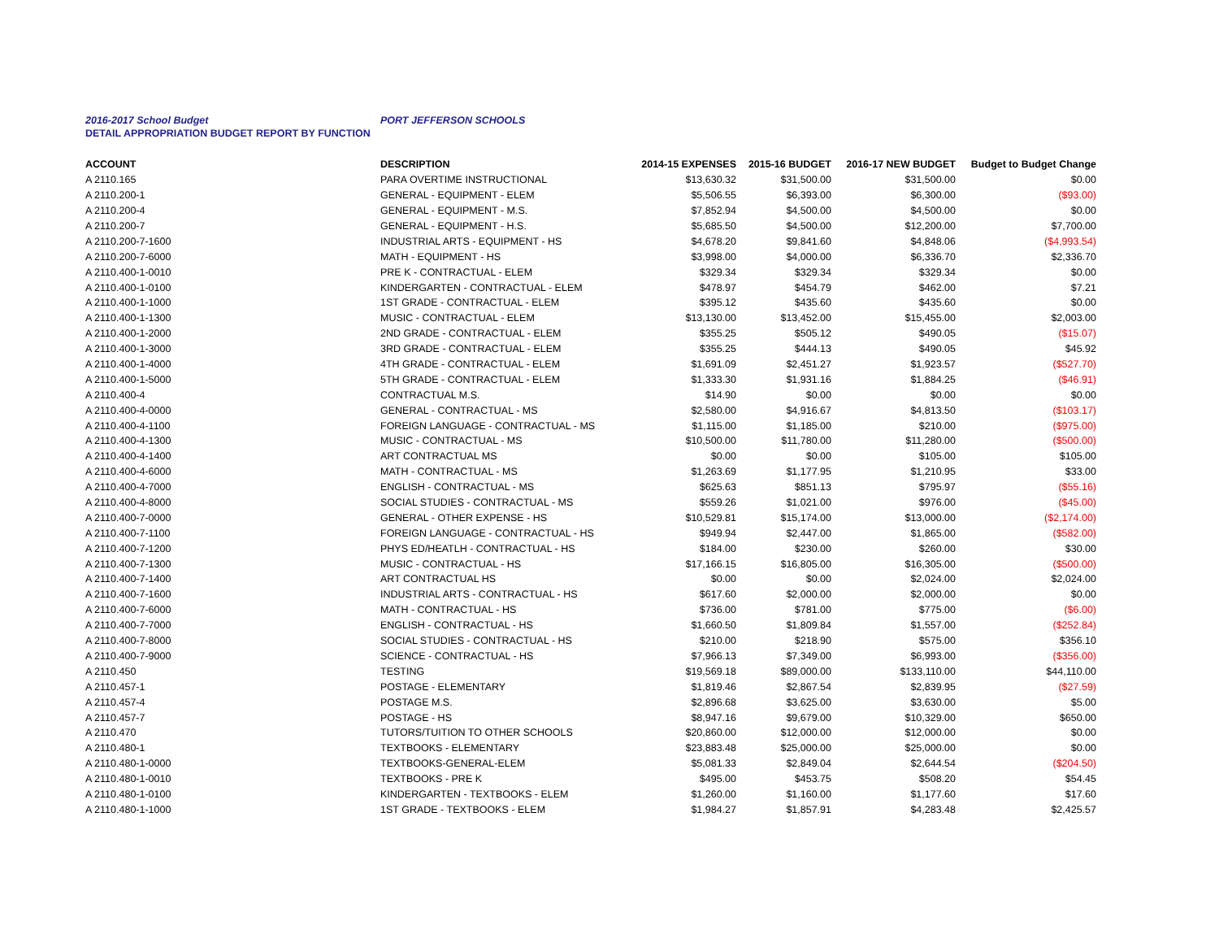2016-2017 School Budget PORT JEFFERSON SCHOOLS
DETAIL APPROPRIATION BUDGET REPORT BY FUNCTION
| ACCOUNT | DESCRIPTION | 2014-15 EXPENSES | 2015-16 BUDGET | 2016-17 NEW BUDGET | Budget to Budget Change |
| --- | --- | --- | --- | --- | --- |
| A 2110.165 | PARA OVERTIME INSTRUCTIONAL | $13,630.32 | $31,500.00 | $31,500.00 | $0.00 |
| A 2110.200-1 | GENERAL - EQUIPMENT - ELEM | $5,506.55 | $6,393.00 | $6,300.00 | ($93.00) |
| A 2110.200-4 | GENERAL - EQUIPMENT - M.S. | $7,852.94 | $4,500.00 | $4,500.00 | $0.00 |
| A 2110.200-7 | GENERAL - EQUIPMENT - H.S. | $5,685.50 | $4,500.00 | $12,200.00 | $7,700.00 |
| A 2110.200-7-1600 | INDUSTRIAL ARTS - EQUIPMENT - HS | $4,678.20 | $9,841.60 | $4,848.06 | ($4,993.54) |
| A 2110.200-7-6000 | MATH - EQUIPMENT - HS | $3,998.00 | $4,000.00 | $6,336.70 | $2,336.70 |
| A 2110.400-1-0010 | PRE K - CONTRACTUAL - ELEM | $329.34 | $329.34 | $329.34 | $0.00 |
| A 2110.400-1-0100 | KINDERGARTEN - CONTRACTUAL - ELEM | $478.97 | $454.79 | $462.00 | $7.21 |
| A 2110.400-1-1000 | 1ST GRADE - CONTRACTUAL - ELEM | $395.12 | $435.60 | $435.60 | $0.00 |
| A 2110.400-1-1300 | MUSIC - CONTRACTUAL - ELEM | $13,130.00 | $13,452.00 | $15,455.00 | $2,003.00 |
| A 2110.400-1-2000 | 2ND GRADE - CONTRACTUAL - ELEM | $355.25 | $505.12 | $490.05 | ($15.07) |
| A 2110.400-1-3000 | 3RD GRADE - CONTRACTUAL - ELEM | $355.25 | $444.13 | $490.05 | $45.92 |
| A 2110.400-1-4000 | 4TH GRADE - CONTRACTUAL - ELEM | $1,691.09 | $2,451.27 | $1,923.57 | ($527.70) |
| A 2110.400-1-5000 | 5TH GRADE - CONTRACTUAL - ELEM | $1,333.30 | $1,931.16 | $1,884.25 | ($46.91) |
| A 2110.400-4 | CONTRACTUAL M.S. | $14.90 | $0.00 | $0.00 | $0.00 |
| A 2110.400-4-0000 | GENERAL - CONTRACTUAL - MS | $2,580.00 | $4,916.67 | $4,813.50 | ($103.17) |
| A 2110.400-4-1100 | FOREIGN LANGUAGE - CONTRACTUAL - MS | $1,115.00 | $1,185.00 | $210.00 | ($975.00) |
| A 2110.400-4-1300 | MUSIC - CONTRACTUAL - MS | $10,500.00 | $11,780.00 | $11,280.00 | ($500.00) |
| A 2110.400-4-1400 | ART CONTRACTUAL MS | $0.00 | $0.00 | $105.00 | $105.00 |
| A 2110.400-4-6000 | MATH - CONTRACTUAL - MS | $1,263.69 | $1,177.95 | $1,210.95 | $33.00 |
| A 2110.400-4-7000 | ENGLISH - CONTRACTUAL - MS | $625.63 | $851.13 | $795.97 | ($55.16) |
| A 2110.400-4-8000 | SOCIAL STUDIES - CONTRACTUAL - MS | $559.26 | $1,021.00 | $976.00 | ($45.00) |
| A 2110.400-7-0000 | GENERAL - OTHER EXPENSE - HS | $10,529.81 | $15,174.00 | $13,000.00 | ($2,174.00) |
| A 2110.400-7-1100 | FOREIGN LANGUAGE - CONTRACTUAL - HS | $949.94 | $2,447.00 | $1,865.00 | ($582.00) |
| A 2110.400-7-1200 | PHYS ED/HEATLH - CONTRACTUAL - HS | $184.00 | $230.00 | $260.00 | $30.00 |
| A 2110.400-7-1300 | MUSIC - CONTRACTUAL - HS | $17,166.15 | $16,805.00 | $16,305.00 | ($500.00) |
| A 2110.400-7-1400 | ART CONTRACTUAL HS | $0.00 | $0.00 | $2,024.00 | $2,024.00 |
| A 2110.400-7-1600 | INDUSTRIAL ARTS - CONTRACTUAL - HS | $617.60 | $2,000.00 | $2,000.00 | $0.00 |
| A 2110.400-7-6000 | MATH - CONTRACTUAL - HS | $736.00 | $781.00 | $775.00 | ($6.00) |
| A 2110.400-7-7000 | ENGLISH - CONTRACTUAL - HS | $1,660.50 | $1,809.84 | $1,557.00 | ($252.84) |
| A 2110.400-7-8000 | SOCIAL STUDIES - CONTRACTUAL - HS | $210.00 | $218.90 | $575.00 | $356.10 |
| A 2110.400-7-9000 | SCIENCE - CONTRACTUAL - HS | $7,966.13 | $7,349.00 | $6,993.00 | ($356.00) |
| A 2110.450 | TESTING | $19,569.18 | $89,000.00 | $133,110.00 | $44,110.00 |
| A 2110.457-1 | POSTAGE - ELEMENTARY | $1,819.46 | $2,867.54 | $2,839.95 | ($27.59) |
| A 2110.457-4 | POSTAGE M.S. | $2,896.68 | $3,625.00 | $3,630.00 | $5.00 |
| A 2110.457-7 | POSTAGE - HS | $8,947.16 | $9,679.00 | $10,329.00 | $650.00 |
| A 2110.470 | TUTORS/TUITION TO OTHER SCHOOLS | $20,860.00 | $12,000.00 | $12,000.00 | $0.00 |
| A 2110.480-1 | TEXTBOOKS - ELEMENTARY | $23,883.48 | $25,000.00 | $25,000.00 | $0.00 |
| A 2110.480-1-0000 | TEXTBOOKS-GENERAL-ELEM | $5,081.33 | $2,849.04 | $2,644.54 | ($204.50) |
| A 2110.480-1-0010 | TEXTBOOKS - PRE K | $495.00 | $453.75 | $508.20 | $54.45 |
| A 2110.480-1-0100 | KINDERGARTEN - TEXTBOOKS - ELEM | $1,260.00 | $1,160.00 | $1,177.60 | $17.60 |
| A 2110.480-1-1000 | 1ST GRADE - TEXTBOOKS - ELEM | $1,984.27 | $1,857.91 | $4,283.48 | $2,425.57 |